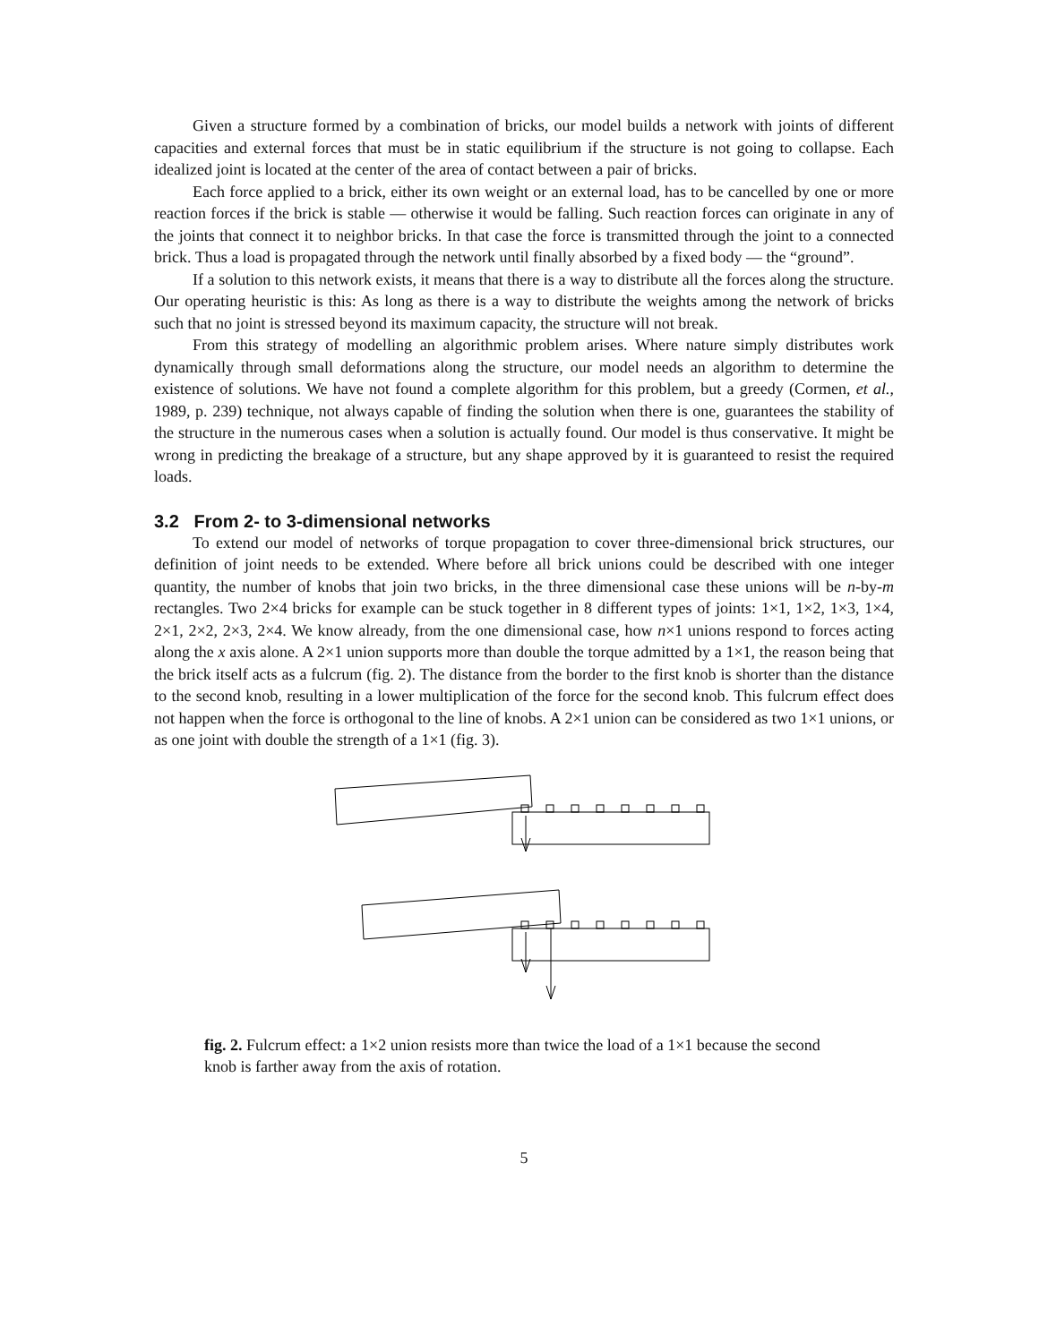Given a structure formed by a combination of bricks, our model builds a network with joints of different capacities and external forces that must be in static equilibrium if the structure is not going to collapse. Each idealized joint is located at the center of the area of contact between a pair of bricks.
Each force applied to a brick, either its own weight or an external load, has to be cancelled by one or more reaction forces if the brick is stable — otherwise it would be falling. Such reaction forces can originate in any of the joints that connect it to neighbor bricks. In that case the force is transmitted through the joint to a connected brick. Thus a load is propagated through the network until finally absorbed by a fixed body — the “ground”.
If a solution to this network exists, it means that there is a way to distribute all the forces along the structure. Our operating heuristic is this: As long as there is a way to distribute the weights among the network of bricks such that no joint is stressed beyond its maximum capacity, the structure will not break.
From this strategy of modelling an algorithmic problem arises. Where nature simply distributes work dynamically through small deformations along the structure, our model needs an algorithm to determine the existence of solutions. We have not found a complete algorithm for this problem, but a greedy (Cormen, et al., 1989, p. 239) technique, not always capable of finding the solution when there is one, guarantees the stability of the structure in the numerous cases when a solution is actually found. Our model is thus conservative. It might be wrong in predicting the breakage of a structure, but any shape approved by it is guaranteed to resist the required loads.
3.2 From 2- to 3-dimensional networks
To extend our model of networks of torque propagation to cover three-dimensional brick structures, our definition of joint needs to be extended. Where before all brick unions could be described with one integer quantity, the number of knobs that join two bricks, in the three dimensional case these unions will be n-by-m rectangles. Two 2×4 bricks for example can be stuck together in 8 different types of joints: 1×1, 1×2, 1×3, 1×4, 2×1, 2×2, 2×3, 2×4. We know already, from the one dimensional case, how n×1 unions respond to forces acting along the x axis alone. A 2×1 union supports more than double the torque admitted by a 1×1, the reason being that the brick itself acts as a fulcrum (fig. 2). The distance from the border to the first knob is shorter than the distance to the second knob, resulting in a lower multiplication of the force for the second knob. This fulcrum effect does not happen when the force is orthogonal to the line of knobs. A 2×1 union can be considered as two 1×1 unions, or as one joint with double the strength of a 1×1 (fig. 3).
fig. 2. Fulcrum effect: a 1×2 union resists more than twice the load of a 1×1 because the second knob is farther away from the axis of rotation.
5